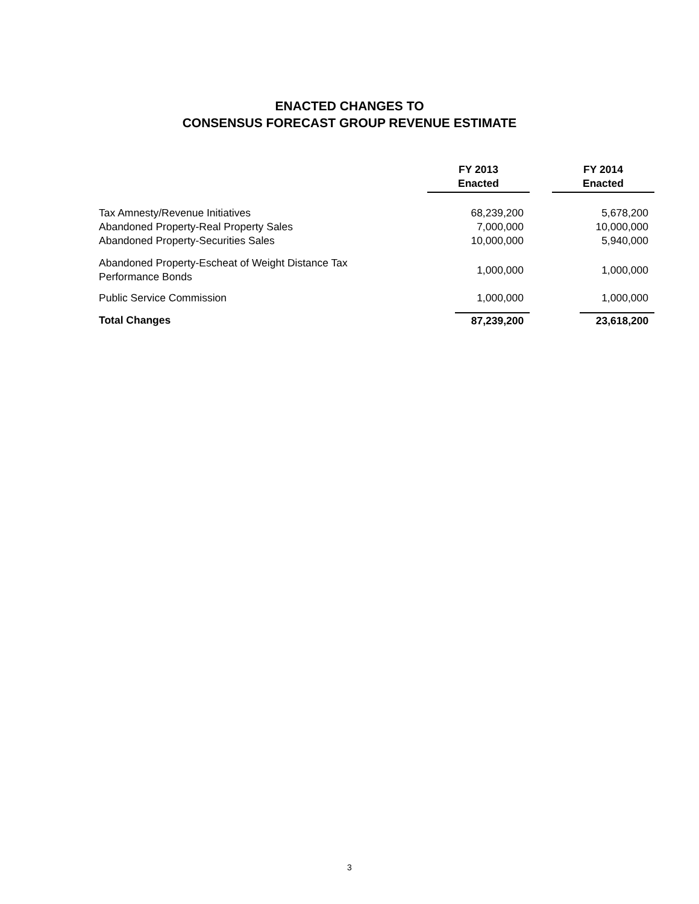ENACTED CHANGES TO
CONSENSUS FORECAST GROUP REVENUE ESTIMATE
| | FY 2013 Enacted | | FY 2014 Enacted |
| --- | --- | --- | --- |
| Tax Amnesty/Revenue Initiatives | 68,239,200 | | 5,678,200 |
| Abandoned Property-Real Property Sales | 7,000,000 | | 10,000,000 |
| Abandoned Property-Securities Sales | 10,000,000 | | 5,940,000 |
| Abandoned Property-Escheat of Weight Distance Tax Performance Bonds | 1,000,000 | | 1,000,000 |
| Public Service Commission | 1,000,000 | | 1,000,000 |
| Total Changes | 87,239,200 | | 23,618,200 |
3